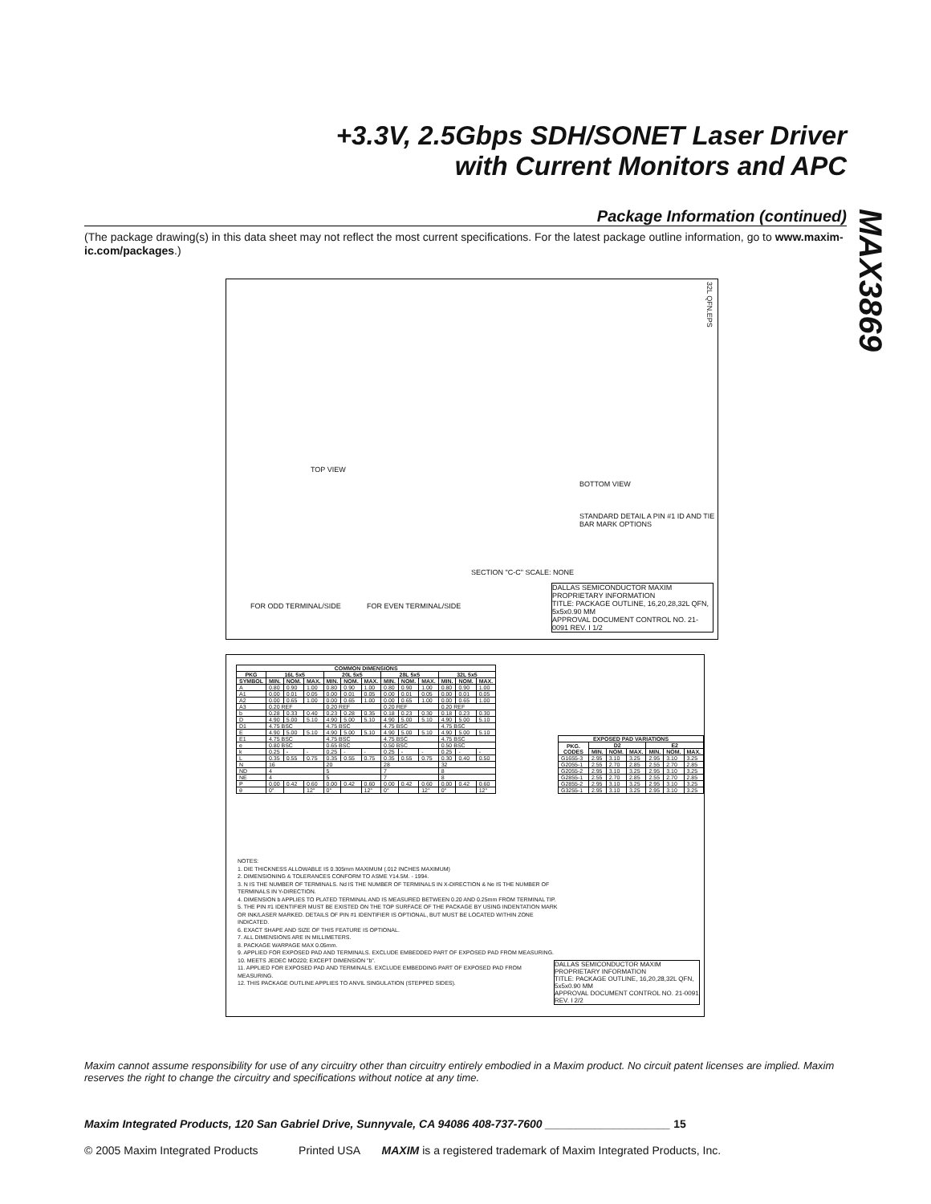+3.3V, 2.5Gbps SDH/SONET Laser Driver
with Current Monitors and APC
MAX3869
Package Information (continued)
(The package drawing(s) in this data sheet may not reflect the most current specifications. For the latest package outline information, go to www.maxim-ic.com/packages.)
TOP VIEW
BOTTOM VIEW
STANDARD DETAIL A PIN #1 ID AND TIE BAR MARK OPTIONS
SECTION "C-C" SCALE: NONE
FOR ODD TERMINAL/SIDE FOR EVEN TERMINAL/SIDE
32L QFN.EPS
DALLAS SEMICONDUCTOR MAXIM
PROPRIETARY INFORMATION
TITLE: PACKAGE OUTLINE, 16,20,28,32L QFN, 5x5x0.90 MM
APPROVAL DOCUMENT CONTROL NO. 21-0091 REV. I 1/2
| COMMON DIMENSIONS | | | | | | | | | | | | |
| --- | --- | --- | --- | --- | --- | --- | --- | --- | --- | --- | --- | --- |
| PKG | 16L 5x5 | | | 20L 5x5 | | | 28L 5x5 | | | 32L 5x5 | | |
| SYMBOL | MIN. | NOM. | MAX. | MIN. | NOM. | MAX. | MIN. | NOM. | MAX. | MIN. | NOM. | MAX. |
| A | 0.80 | 0.90 | 1.00 | 0.80 | 0.90 | 1.00 | 0.80 | 0.90 | 1.00 | 0.80 | 0.90 | 1.00 |
| A1 | 0.00 | 0.01 | 0.05 | 0.00 | 0.01 | 0.05 | 0.00 | 0.01 | 0.05 | 0.00 | 0.01 | 0.05 |
| A2 | 0.00 | 0.65 | 1.00 | 0.00 | 0.65 | 1.00 | 0.00 | 0.65 | 1.00 | 0.00 | 0.65 | 1.00 |
| A3 | 0.20 REF | | | 0.20 REF | | | 0.20 REF | | | 0.20 REF | | |
| b | 0.28 | 0.33 | 0.40 | 0.23 | 0.28 | 0.35 | 0.18 | 0.23 | 0.30 | 0.18 | 0.23 | 0.30 |
| D | 4.90 | 5.00 | 5.10 | 4.90 | 5.00 | 5.10 | 4.90 | 5.00 | 5.10 | 4.90 | 5.00 | 5.10 |
| D1 | 4.75 BSC | | | 4.75 BSC | | | 4.75 BSC | | | 4.75 BSC | | |
| E | 4.90 | 5.00 | 5.10 | 4.90 | 5.00 | 5.10 | 4.90 | 5.00 | 5.10 | 4.90 | 5.00 | 5.10 |
| E1 | 4.75 BSC | | | 4.75 BSC | | | 4.75 BSC | | | 4.75 BSC | | |
| e | 0.80 BSC | | | 0.65 BSC | | | 0.50 BSC | | | 0.50 BSC | | |
| k | 0.25 | - | - | 0.25 | - | - | 0.25 | - | - | 0.25 | - | - |
| L | 0.35 | 0.55 | 0.75 | 0.35 | 0.55 | 0.75 | 0.35 | 0.55 | 0.75 | 0.30 | 0.40 | 0.50 |
| N | 16 | | | 20 | | | 28 | | | 32 | | |
| ND | 4 | | | 5 | | | 7 | | | 8 | | |
| NE | 4 | | | 5 | | | 7 | | | 8 | | |
| P | 0.00 | 0.42 | 0.60 | 0.00 | 0.42 | 0.60 | 0.00 | 0.42 | 0.60 | 0.00 | 0.42 | 0.60 |
| θ | 0° | | 12° | 0° | | 12° | 0° | | 12° | 0° | | 12° |
| EXPOSED PAD VARIATIONS | | | | | | |
| --- | --- | --- | --- | --- | --- | --- |
| PKG. CODES | D2 | | | E2 | | |
| | MIN. | NOM. | MAX. | MIN. | NOM. | MAX. |
| G1655-3 | 2.95 | 3.10 | 3.25 | 2.95 | 3.10 | 3.25 |
| G2055-1 | 2.55 | 2.70 | 2.85 | 2.55 | 2.70 | 2.85 |
| G2055-2 | 2.95 | 3.10 | 3.25 | 2.95 | 3.10 | 3.25 |
| G2855-1 | 2.55 | 2.70 | 2.85 | 2.55 | 2.70 | 2.85 |
| G2855-2 | 2.95 | 3.10 | 3.25 | 2.95 | 3.10 | 3.25 |
| G3255-1 | 2.95 | 3.10 | 3.25 | 2.95 | 3.10 | 3.25 |
NOTES:
1. DIE THICKNESS ALLOWABLE IS 0.305mm MAXIMUM (.012 INCHES MAXIMUM)
2. DIMENSIONING & TOLERANCES CONFORM TO ASME Y14.5M. - 1994.
3. N IS THE NUMBER OF TERMINALS. Nd IS THE NUMBER OF TERMINALS IN X-DIRECTION & Ne IS THE NUMBER OF TERMINALS IN Y-DIRECTION.
4. DIMENSION b APPLIES TO PLATED TERMINAL AND IS MEASURED BETWEEN 0.20 AND 0.25mm FROM TERMINAL TIP.
5. THE PIN #1 IDENTIFIER MUST BE EXISTED ON THE TOP SURFACE OF THE PACKAGE BY USING INDENTATION MARK OR INK/LASER MARKED. DETAILS OF PIN #1 IDENTIFIER IS OPTIONAL, BUT MUST BE LOCATED WITHIN ZONE INDICATED.
6. EXACT SHAPE AND SIZE OF THIS FEATURE IS OPTIONAL.
7. ALL DIMENSIONS ARE IN MILLIMETERS.
8. PACKAGE WARPAGE MAX 0.05mm.
9. APPLIED FOR EXPOSED PAD AND TERMINALS. EXCLUDE EMBEDDED PART OF EXPOSED PAD FROM MEASURING.
10. MEETS JEDEC MO220; EXCEPT DIMENSION "b".
11. APPLIED FOR EXPOSED PAD AND TERMINALS. EXCLUDE EMBEDDING PART OF EXPOSED PAD FROM MEASURING.
12. THIS PACKAGE OUTLINE APPLIES TO ANVIL SINGULATION (STEPPED SIDES).
DALLAS SEMICONDUCTOR MAXIM
PROPRIETARY INFORMATION
TITLE: PACKAGE OUTLINE, 16,20,28,32L QFN, 5x5x0.90 MM
APPROVAL DOCUMENT CONTROL NO. 21-0091 REV. I 2/2
Maxim cannot assume responsibility for use of any circuitry other than circuitry entirely embodied in a Maxim product. No circuit patent licenses are implied. Maxim reserves the right to change the circuitry and specifications without notice at any time.
Maxim Integrated Products, 120 San Gabriel Drive, Sunnyvale, CA 94086 408-737-7600 ____________________ 15
© 2005 Maxim Integrated Products Printed USA MAXIM is a registered trademark of Maxim Integrated Products, Inc.